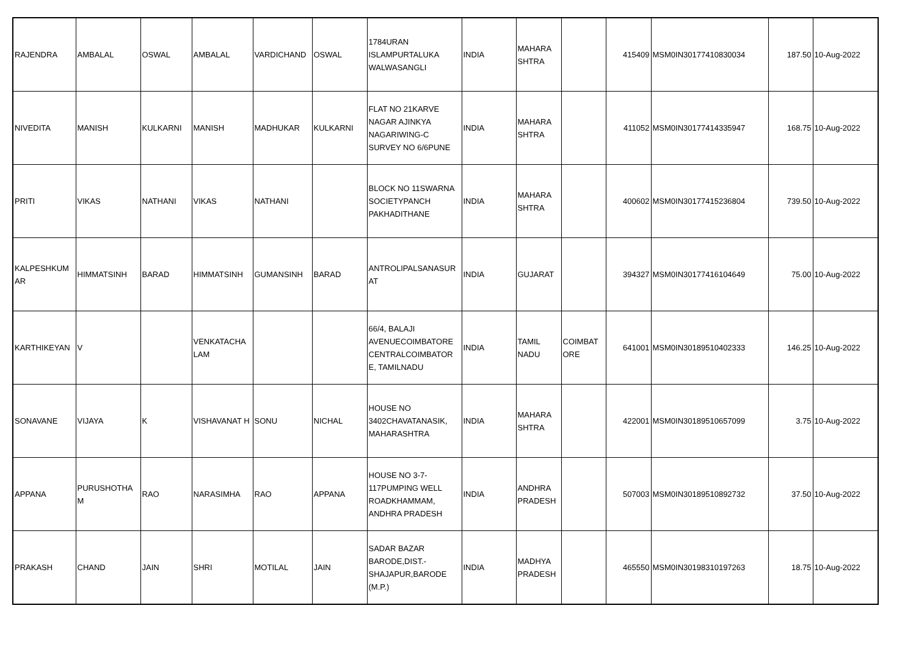| RAJENDRA | AMBALAL | OSWAL | AMBALAL | VARDICHAND | OSWAL | 1784URAN ISLAMPURTALUKA WALWASANGLI | INDIA | MAHARA SHTRA | | 415409 | MSM0IN30177410830034 | 187.50 | 10-Aug-2022 |
| NIVEDITA | MANISH | KULKARNI | MANISH | MADHUKAR | KULKARNI | FLAT NO 21KARVE NAGAR AJINKYA NAGARIWING-C SURVEY NO 6/6PUNE | INDIA | MAHARA SHTRA | | 411052 | MSM0IN30177414335947 | 168.75 | 10-Aug-2022 |
| PRITI | VIKAS | NATHANI | VIKAS | NATHANI | | BLOCK NO 11SWARNA SOCIETYPANCH PAKHADITHANE | INDIA | MAHARA SHTRA | | 400602 | MSM0IN30177415236804 | 739.50 | 10-Aug-2022 |
| KALPESHKUM AR | HIMMATSINH | BARAD | HIMMATSINH | GUMANSINH | BARAD | ANTROLIPALSANASUR AT | INDIA | GUJARAT | | 394327 | MSM0IN30177416104649 | 75.00 | 10-Aug-2022 |
| KARTHIKEYAN | V | | VENKATACHA LAM | | | 66/4, BALAJI AVENUECOIMBATORE CENTRALCOIMBATOR E, TAMILNADU | INDIA | TAMIL NADU | COIMBAT ORE | 641001 | MSM0IN30189510402333 | 146.25 | 10-Aug-2022 |
| SONAVANE | VIJAYA | K | VISHAVANAT H | SONU | NICHAL | HOUSE NO 3402CHAVATANASIK, MAHARASHTRA | INDIA | MAHARA SHTRA | | 422001 | MSM0IN30189510657099 | 3.75 | 10-Aug-2022 |
| APPANA | PURUSHOTHA M | RAO | NARASIMHA | RAO | APPANA | HOUSE NO 3-7-117PUMPING WELL ROADKHAMMAM, ANDHRA PRADESH | INDIA | ANDHRA PRADESH | | 507003 | MSM0IN30189510892732 | 37.50 | 10-Aug-2022 |
| PRAKASH | CHAND | JAIN | SHRI | MOTILAL | JAIN | SADAR BAZAR BARODE,DIST.-SHAJAPUR,BARODE (M.P.) | INDIA | MADHYA PRADESH | | 465550 | MSM0IN30198310197263 | 18.75 | 10-Aug-2022 |